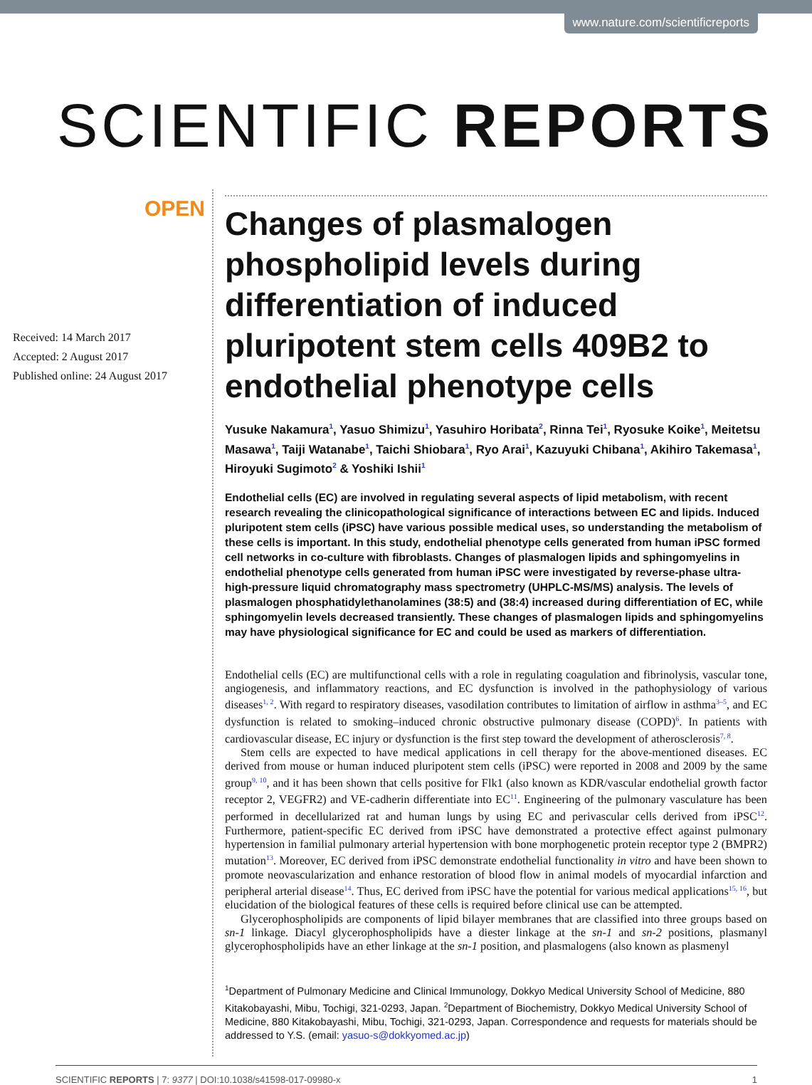www.nature.com/scientificreports
SCIENTIFIC REPORTS
OPEN
Received: 14 March 2017
Accepted: 2 August 2017
Published online: 24 August 2017
Changes of plasmalogen phospholipid levels during differentiation of induced pluripotent stem cells 409B2 to endothelial phenotype cells
Yusuke Nakamura<sup>1</sup>, Yasuo Shimizu<sup>1</sup>, Yasuhiro Horibata<sup>2</sup>, Rinna Tei<sup>1</sup>, Ryosuke Koike<sup>1</sup>, Meitetsu Masawa<sup>1</sup>, Taiji Watanabe<sup>1</sup>, Taichi Shiobara<sup>1</sup>, Ryo Arai<sup>1</sup>, Kazuyuki Chibana<sup>1</sup>, Akihiro Takemasa<sup>1</sup>, Hiroyuki Sugimoto<sup>2</sup> & Yoshiki Ishii<sup>1</sup>
Endothelial cells (EC) are involved in regulating several aspects of lipid metabolism, with recent research revealing the clinicopathological significance of interactions between EC and lipids. Induced pluripotent stem cells (iPSC) have various possible medical uses, so understanding the metabolism of these cells is important. In this study, endothelial phenotype cells generated from human iPSC formed cell networks in co-culture with fibroblasts. Changes of plasmalogen lipids and sphingomyelins in endothelial phenotype cells generated from human iPSC were investigated by reverse-phase ultra-high-pressure liquid chromatography mass spectrometry (UHPLC-MS/MS) analysis. The levels of plasmalogen phosphatidylethanolamines (38:5) and (38:4) increased during differentiation of EC, while sphingomyelin levels decreased transiently. These changes of plasmalogen lipids and sphingomyelins may have physiological significance for EC and could be used as markers of differentiation.
Endothelial cells (EC) are multifunctional cells with a role in regulating coagulation and fibrinolysis, vascular tone, angiogenesis, and inflammatory reactions, and EC dysfunction is involved in the pathophysiology of various diseases<sup>1, 2</sup>. With regard to respiratory diseases, vasodilation contributes to limitation of airflow in asthma<sup>3–5</sup>, and EC dysfunction is related to smoking–induced chronic obstructive pulmonary disease (COPD)<sup>6</sup>. In patients with cardiovascular disease, EC injury or dysfunction is the first step toward the development of atherosclerosis<sup>7, 8</sup>.
Stem cells are expected to have medical applications in cell therapy for the above-mentioned diseases. EC derived from mouse or human induced pluripotent stem cells (iPSC) were reported in 2008 and 2009 by the same group<sup>9, 10</sup>, and it has been shown that cells positive for Flk1 (also known as KDR/vascular endothelial growth factor receptor 2, VEGFR2) and VE-cadherin differentiate into EC<sup>11</sup>. Engineering of the pulmonary vasculature has been performed in decellularized rat and human lungs by using EC and perivascular cells derived from iPSC<sup>12</sup>. Furthermore, patient-specific EC derived from iPSC have demonstrated a protective effect against pulmonary hypertension in familial pulmonary arterial hypertension with bone morphogenetic protein receptor type 2 (BMPR2) mutation<sup>13</sup>. Moreover, EC derived from iPSC demonstrate endothelial functionality in vitro and have been shown to promote neovascularization and enhance restoration of blood flow in animal models of myocardial infarction and peripheral arterial disease<sup>14</sup>. Thus, EC derived from iPSC have the potential for various medical applications<sup>15, 16</sup>, but elucidation of the biological features of these cells is required before clinical use can be attempted.
Glycerophospholipids are components of lipid bilayer membranes that are classified into three groups based on sn-1 linkage. Diacyl glycerophospholipids have a diester linkage at the sn-1 and sn-2 positions, plasmanyl glycerophospholipids have an ether linkage at the sn-1 position, and plasmalogens (also known as plasmenyl
<sup>1</sup> Department of Pulmonary Medicine and Clinical Immunology, Dokkyo Medical University School of Medicine, 880 Kitakobayashi, Mibu, Tochigi, 321-0293, Japan. <sup>2</sup>Department of Biochemistry, Dokkyo Medical University School of Medicine, 880 Kitakobayashi, Mibu, Tochigi, 321-0293, Japan. Correspondence and requests for materials should be addressed to Y.S. (email: yasuo-s@dokkyomed.ac.jp)
SCIENTIFIC REPORTS | 7: 9377 | DOI:10.1038/s41598-017-09980-x 1